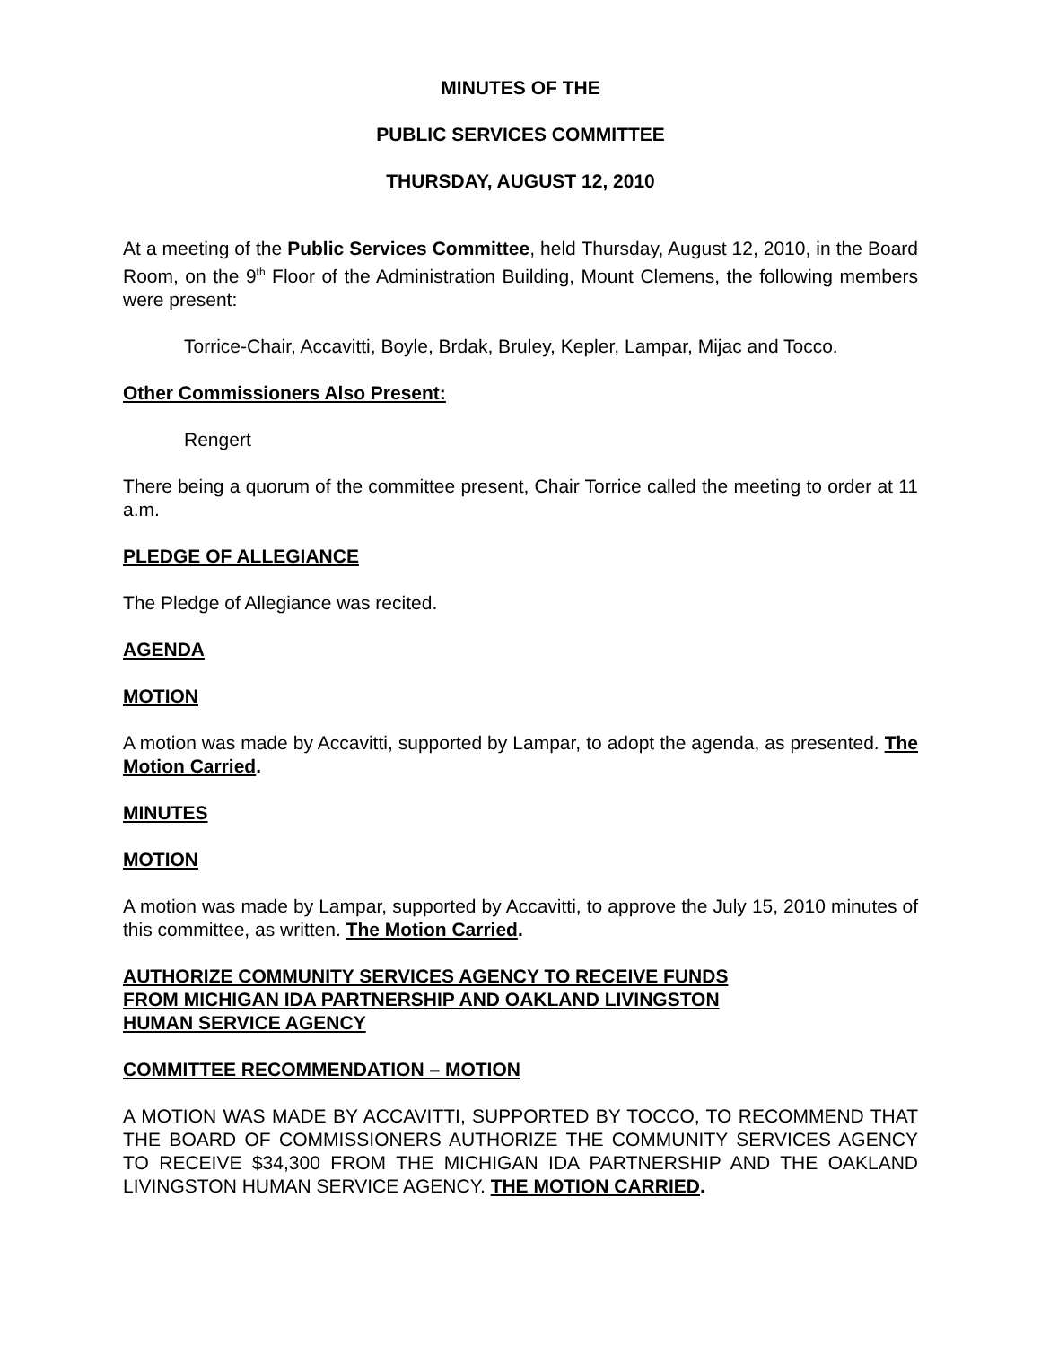MINUTES OF THE
PUBLIC SERVICES COMMITTEE
THURSDAY, AUGUST 12, 2010
At a meeting of the Public Services Committee, held Thursday, August 12, 2010, in the Board Room, on the 9<sup>th</sup> Floor of the Administration Building, Mount Clemens, the following members were present:
Torrice-Chair, Accavitti, Boyle, Brdak, Bruley, Kepler, Lampar, Mijac and Tocco.
Other Commissioners Also Present:
Rengert
There being a quorum of the committee present, Chair Torrice called the meeting to order at 11 a.m.
PLEDGE OF ALLEGIANCE
The Pledge of Allegiance was recited.
AGENDA
MOTION
A motion was made by Accavitti, supported by Lampar, to adopt the agenda, as presented. The Motion Carried.
MINUTES
MOTION
A motion was made by Lampar, supported by Accavitti, to approve the July 15, 2010 minutes of this committee, as written. The Motion Carried.
AUTHORIZE COMMUNITY SERVICES AGENCY TO RECEIVE FUNDS
FROM MICHIGAN IDA PARTNERSHIP AND OAKLAND LIVINGSTON
HUMAN SERVICE AGENCY
COMMITTEE RECOMMENDATION – MOTION
A MOTION WAS MADE BY ACCAVITTI, SUPPORTED BY TOCCO, TO RECOMMEND THAT THE BOARD OF COMMISSIONERS AUTHORIZE THE COMMUNITY SERVICES AGENCY TO RECEIVE $34,300 FROM THE MICHIGAN IDA PARTNERSHIP AND THE OAKLAND LIVINGSTON HUMAN SERVICE AGENCY. THE MOTION CARRIED.